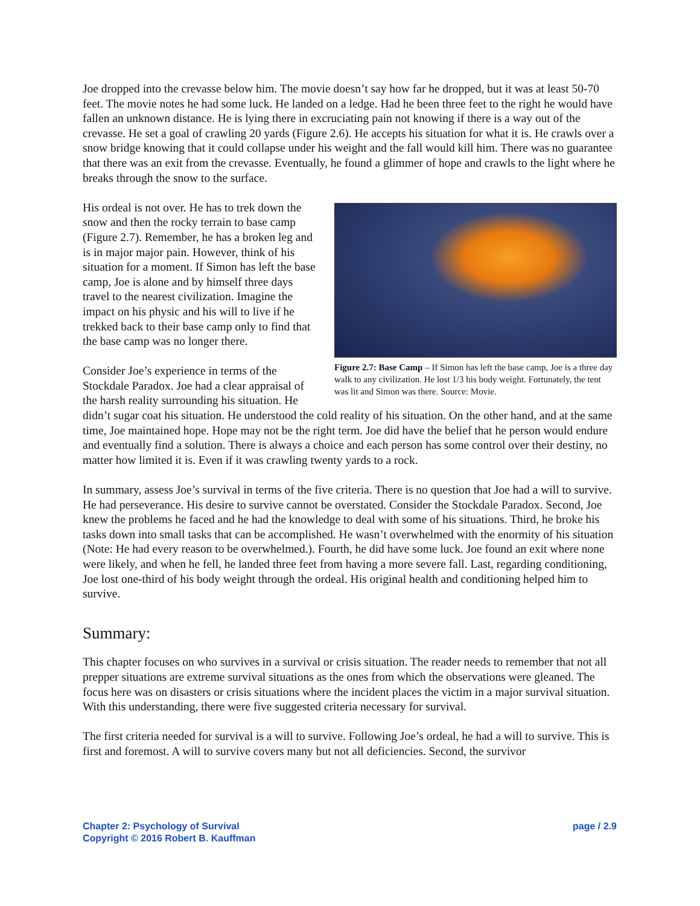Joe dropped into the crevasse below him. The movie doesn’t say how far he dropped, but it was at least 50-70 feet. The movie notes he had some luck. He landed on a ledge. Had he been three feet to the right he would have fallen an unknown distance. He is lying there in excruciating pain not knowing if there is a way out of the crevasse. He set a goal of crawling 20 yards (Figure 2.6). He accepts his situation for what it is. He crawls over a snow bridge knowing that it could collapse under his weight and the fall would kill him. There was no guarantee that there was an exit from the crevasse. Eventually, he found a glimmer of hope and crawls to the light where he breaks through the snow to the surface.
Figure 2.7: Base Camp – If Simon has left the base camp, Joe is a three day walk to any civilization. He lost 1/3 his body weight. Fortunately, the tent was lit and Simon was there. Source: Movie.
His ordeal is not over. He has to trek down the snow and then the rocky terrain to base camp (Figure 2.7). Remember, he has a broken leg and is in major major pain. However, think of his situation for a moment. If Simon has left the base camp, Joe is alone and by himself three days travel to the nearest civilization. Imagine the impact on his physic and his will to live if he trekked back to their base camp only to find that the base camp was no longer there.
Consider Joe’s experience in terms of the Stockdale Paradox. Joe had a clear appraisal of the harsh reality surrounding his situation. He didn’t sugar coat his situation. He understood the cold reality of his situation. On the other hand, and at the same time, Joe maintained hope. Hope may not be the right term. Joe did have the belief that he person would endure and eventually find a solution. There is always a choice and each person has some control over their destiny, no matter how limited it is. Even if it was crawling twenty yards to a rock.
In summary, assess Joe’s survival in terms of the five criteria. There is no question that Joe had a will to survive. He had perseverance. His desire to survive cannot be overstated. Consider the Stockdale Paradox. Second, Joe knew the problems he faced and he had the knowledge to deal with some of his situations. Third, he broke his tasks down into small tasks that can be accomplished. He wasn’t overwhelmed with the enormity of his situation (Note: He had every reason to be overwhelmed.). Fourth, he did have some luck. Joe found an exit where none were likely, and when he fell, he landed three feet from having a more severe fall. Last, regarding conditioning, Joe lost one-third of his body weight through the ordeal. His original health and conditioning helped him to survive.
Summary:
This chapter focuses on who survives in a survival or crisis situation. The reader needs to remember that not all prepper situations are extreme survival situations as the ones from which the observations were gleaned. The focus here was on disasters or crisis situations where the incident places the victim in a major survival situation. With this understanding, there were five suggested criteria necessary for survival.
The first criteria needed for survival is a will to survive. Following Joe’s ordeal, he had a will to survive. This is first and foremost. A will to survive covers many but not all deficiencies. Second, the survivor
Chapter 2: Psychology of Survival
Copyright © 2016 Robert B. Kauffman
page / 2.9